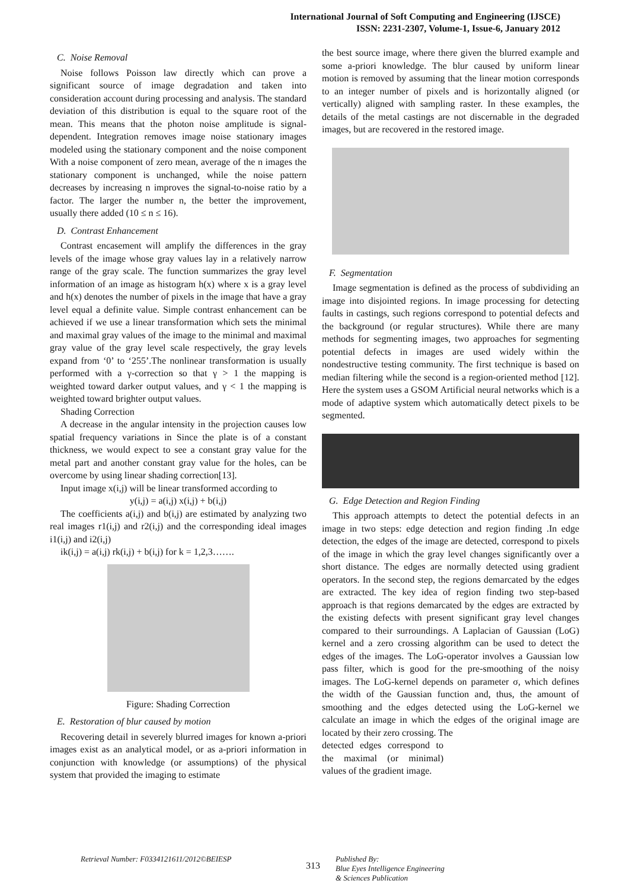International Journal of Soft Computing and Engineering (IJSCE)
ISSN: 2231-2307, Volume-1, Issue-6, January 2012
C. Noise Removal
Noise follows Poisson law directly which can prove a significant source of image degradation and taken into consideration account during processing and analysis. The standard deviation of this distribution is equal to the square root of the mean. This means that the photon noise amplitude is signal-dependent. Integration removes image noise stationary images modeled using the stationary component and the noise component With a noise component of zero mean, average of the n images the stationary component is unchanged, while the noise pattern decreases by increasing n improves the signal-to-noise ratio by a factor. The larger the number n, the better the improvement, usually there added (10 ≤ n ≤ 16).
D. Contrast Enhancement
Contrast encasement will amplify the differences in the gray levels of the image whose gray values lay in a relatively narrow range of the gray scale. The function summarizes the gray level information of an image as histogram h(x) where x is a gray level and h(x) denotes the number of pixels in the image that have a gray level equal a definite value. Simple contrast enhancement can be achieved if we use a linear transformation which sets the minimal and maximal gray values of the image to the minimal and maximal gray value of the gray level scale respectively, the gray levels expand from ‘0’ to ‘255’.The nonlinear transformation is usually performed with a γ-correction so that γ > 1 the mapping is weighted toward darker output values, and γ < 1 the mapping is weighted toward brighter output values.
Shading Correction
A decrease in the angular intensity in the projection causes low spatial frequency variations in Since the plate is of a constant thickness, we would expect to see a constant gray value for the metal part and another constant gray value for the holes, can be overcome by using linear shading correction[13].
Input image x(i,j) will be linear transformed according to
y(i,j) = a(i,j) x(i,j) + b(i,j)
The coefficients a(i,j) and b(i,j) are estimated by analyzing two real images r1(i,j) and r2(i,j) and the corresponding ideal images i1(i,j) and i2(i,j)
ik(i,j) = a(i,j) rk(i,j) + b(i,j) for k = 1,2,3…….
Figure: Shading Correction
E. Restoration of blur caused by motion
Recovering detail in severely blurred images for known a-priori images exist as an analytical model, or as a-priori information in conjunction with knowledge (or assumptions) of the physical system that provided the imaging to estimate
the best source image, where there given the blurred example and some a-priori knowledge. The blur caused by uniform linear motion is removed by assuming that the linear motion corresponds to an integer number of pixels and is horizontally aligned (or vertically) aligned with sampling raster. In these examples, the details of the metal castings are not discernable in the degraded images, but are recovered in the restored image.
F. Segmentation
Image segmentation is defined as the process of subdividing an image into disjointed regions. In image processing for detecting faults in castings, such regions correspond to potential defects and the background (or regular structures). While there are many methods for segmenting images, two approaches for segmenting potential defects in images are used widely within the nondestructive testing community. The first technique is based on median filtering while the second is a region-oriented method [12]. Here the system uses a GSOM Artificial neural networks which is a mode of adaptive system which automatically detect pixels to be segmented.
G. Edge Detection and Region Finding
This approach attempts to detect the potential defects in an image in two steps: edge detection and region finding .In edge detection, the edges of the image are detected, correspond to pixels of the image in which the gray level changes significantly over a short distance. The edges are normally detected using gradient operators. In the second step, the regions demarcated by the edges are extracted. The key idea of region finding two step-based approach is that regions demarcated by the edges are extracted by the existing defects with present significant gray level changes compared to their surroundings. A Laplacian of Gaussian (LoG) kernel and a zero crossing algorithm can be used to detect the edges of the images. The LoG-operator involves a Gaussian low pass filter, which is good for the pre-smoothing of the noisy images. The LoG-kernel depends on parameter σ, which defines the width of the Gaussian function and, thus, the amount of smoothing and the edges detected using the LoG-kernel we calculate an image in which the edges of the original image are located by their zero crossing. The
detected edges correspond to the maximal (or minimal) values of the gradient image.
Retrieval Number: F0334121611/2012©BEIESP 313 Published By:
Blue Eyes Intelligence Engineering
& Sciences Publication